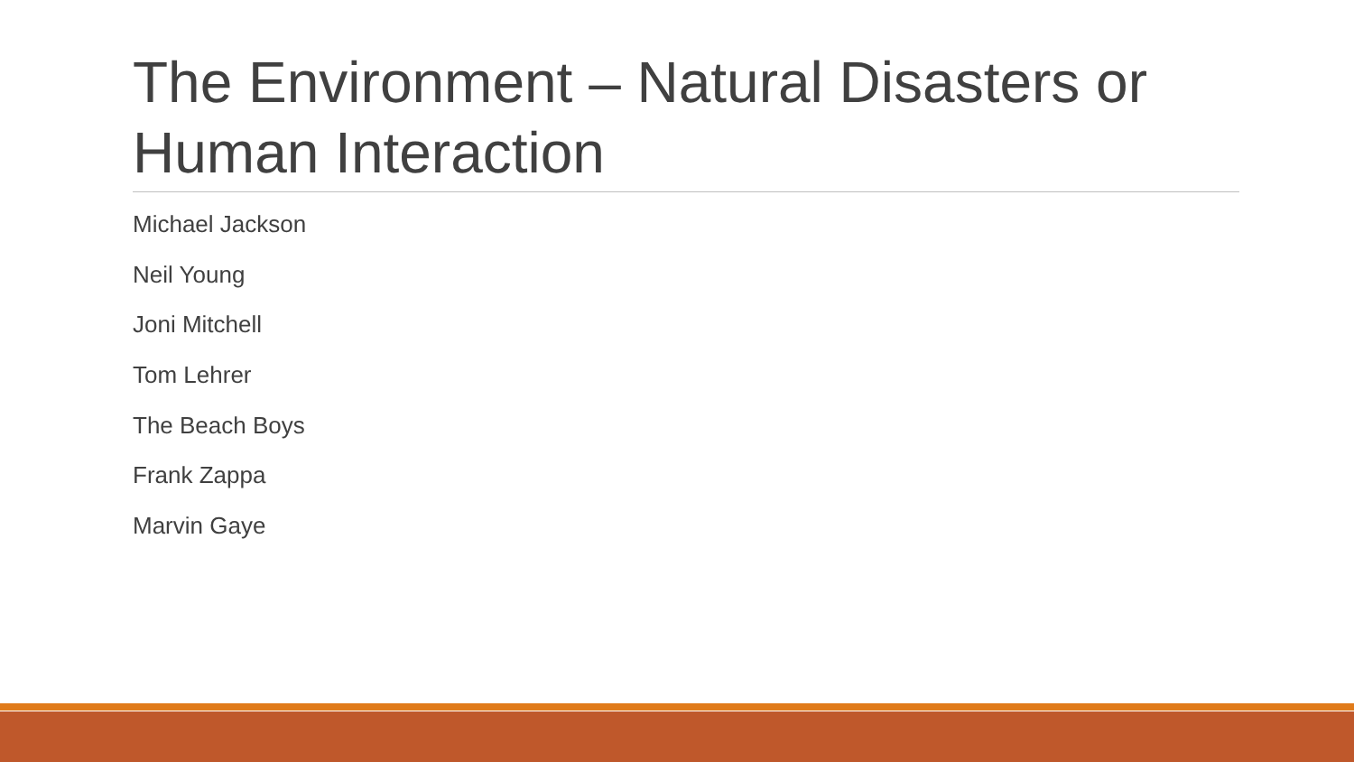The Environment – Natural Disasters or Human Interaction
Michael Jackson
Neil Young
Joni Mitchell
Tom Lehrer
The Beach Boys
Frank Zappa
Marvin Gaye